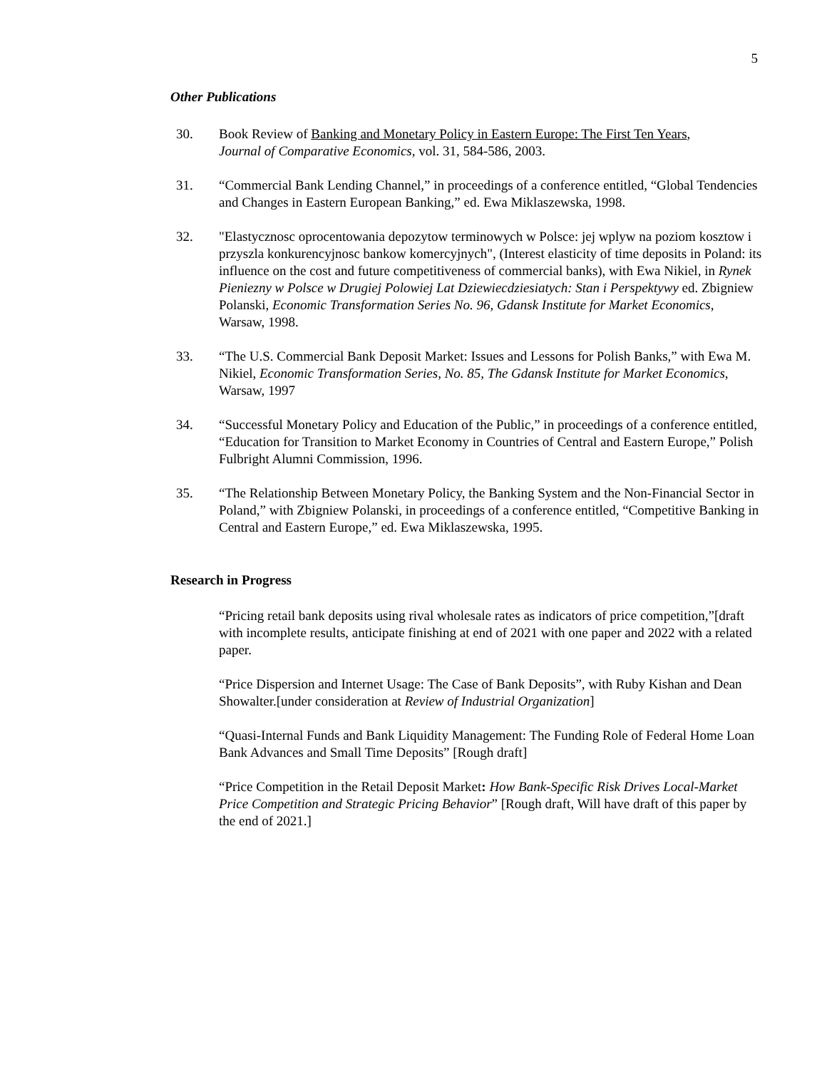5
Other Publications
30. Book Review of Banking and Monetary Policy in Eastern Europe: The First Ten Years, Journal of Comparative Economics, vol. 31, 584-586, 2003.
31. “Commercial Bank Lending Channel,” in proceedings of a conference entitled, “Global Tendencies and Changes in Eastern European Banking,” ed. Ewa Miklaszewska, 1998.
32. "Elastycznosc oprocentowania depozytow terminowych w Polsce: jej wplyw na poziom kosztow i przyszla konkurencyjnosc bankow komercyjnych", (Interest elasticity of time deposits in Poland: its influence on the cost and future competitiveness of commercial banks), with Ewa Nikiel, in Rynek Pieniezny w Polsce w Drugiej Polowiej Lat Dziewiecdziesiatych: Stan i Perspektywy ed. Zbigniew Polanski, Economic Transformation Series No. 96, Gdansk Institute for Market Economics, Warsaw, 1998.
33. “The U.S. Commercial Bank Deposit Market: Issues and Lessons for Polish Banks,” with Ewa M. Nikiel, Economic Transformation Series, No. 85, The Gdansk Institute for Market Economics, Warsaw, 1997
34. “Successful Monetary Policy and Education of the Public,” in proceedings of a conference entitled, “Education for Transition to Market Economy in Countries of Central and Eastern Europe,” Polish Fulbright Alumni Commission, 1996.
35. “The Relationship Between Monetary Policy, the Banking System and the Non-Financial Sector in Poland,” with Zbigniew Polanski, in proceedings of a conference entitled, “Competitive Banking in Central and Eastern Europe,” ed. Ewa Miklaszewska, 1995.
Research in Progress
“Pricing retail bank deposits using rival wholesale rates as indicators of price competition,”[draft with incomplete results, anticipate finishing at end of 2021 with one paper and 2022 with a related paper.
“Price Dispersion and Internet Usage: The Case of Bank Deposits”, with Ruby Kishan and Dean Showalter.[under consideration at Review of Industrial Organization]
“Quasi-Internal Funds and Bank Liquidity Management: The Funding Role of Federal Home Loan Bank Advances and Small Time Deposits” [Rough draft]
“Price Competition in the Retail Deposit Market: How Bank-Specific Risk Drives Local-Market Price Competition and Strategic Pricing Behavior” [Rough draft, Will have draft of this paper by the end of 2021.]